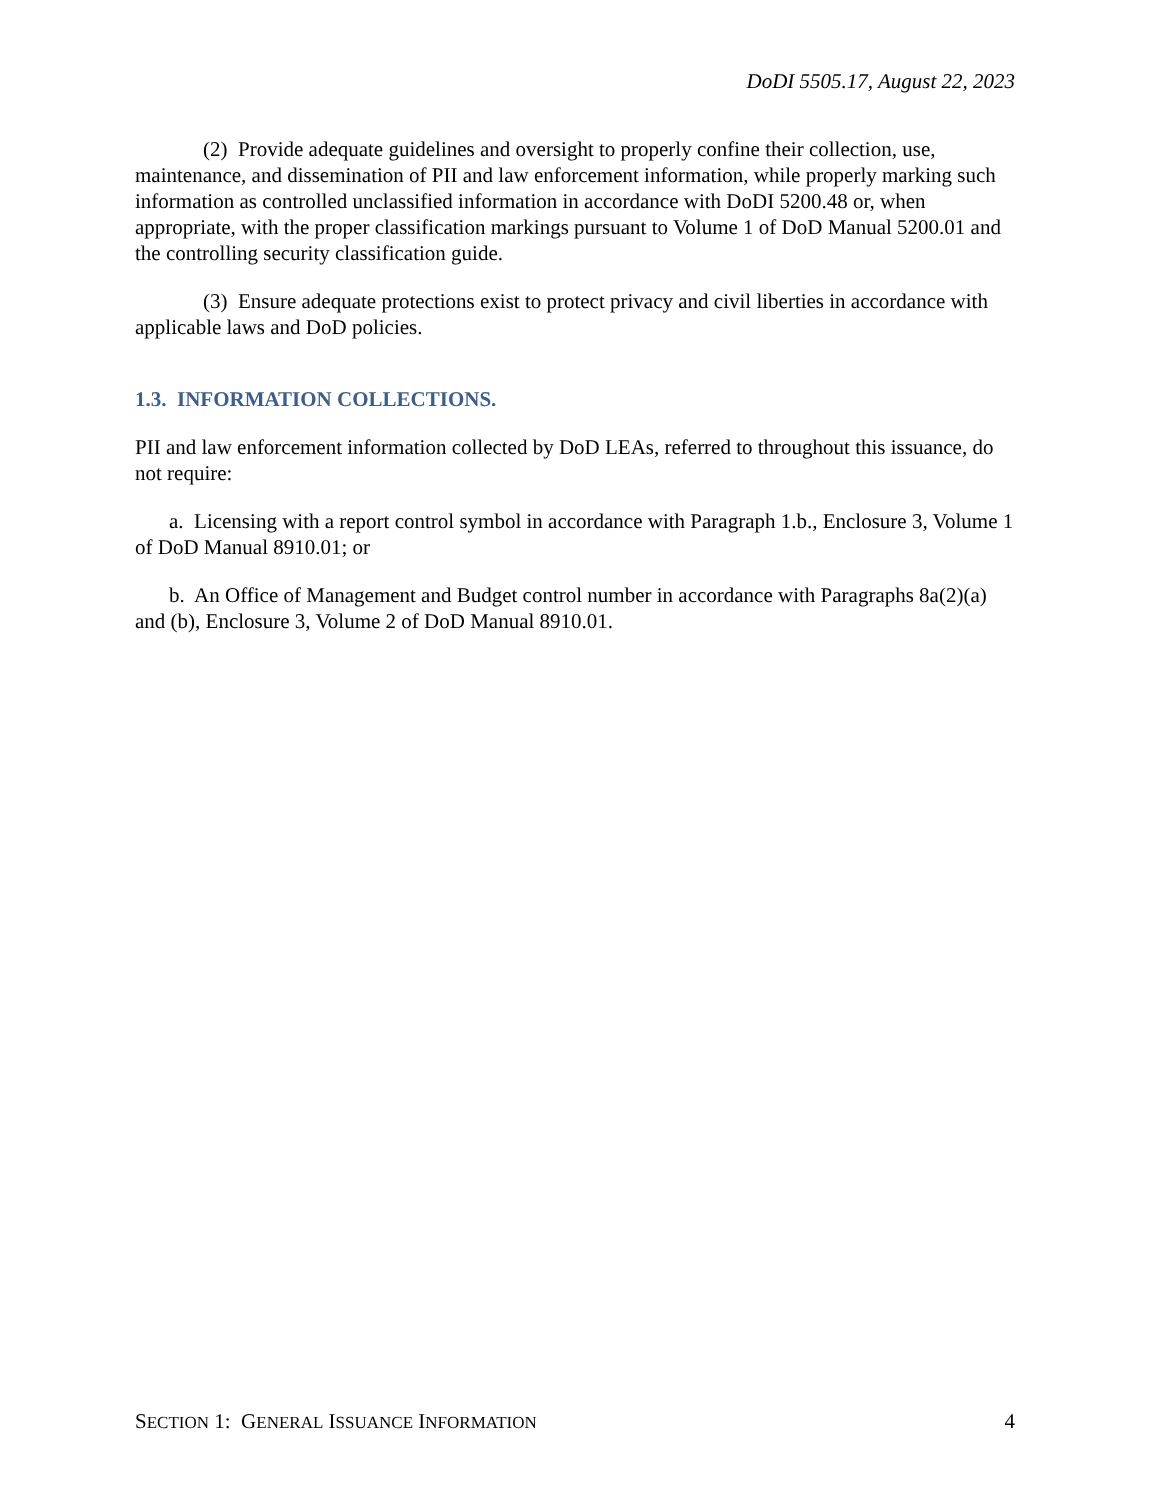DoDI 5505.17, August 22, 2023
(2) Provide adequate guidelines and oversight to properly confine their collection, use, maintenance, and dissemination of PII and law enforcement information, while properly marking such information as controlled unclassified information in accordance with DoDI 5200.48 or, when appropriate, with the proper classification markings pursuant to Volume 1 of DoD Manual 5200.01 and the controlling security classification guide.
(3) Ensure adequate protections exist to protect privacy and civil liberties in accordance with applicable laws and DoD policies.
1.3. INFORMATION COLLECTIONS.
PII and law enforcement information collected by DoD LEAs, referred to throughout this issuance, do not require:
a. Licensing with a report control symbol in accordance with Paragraph 1.b., Enclosure 3, Volume 1 of DoD Manual 8910.01; or
b. An Office of Management and Budget control number in accordance with Paragraphs 8a(2)(a) and (b), Enclosure 3, Volume 2 of DoD Manual 8910.01.
SECTION 1: GENERAL ISSUANCE INFORMATION 4